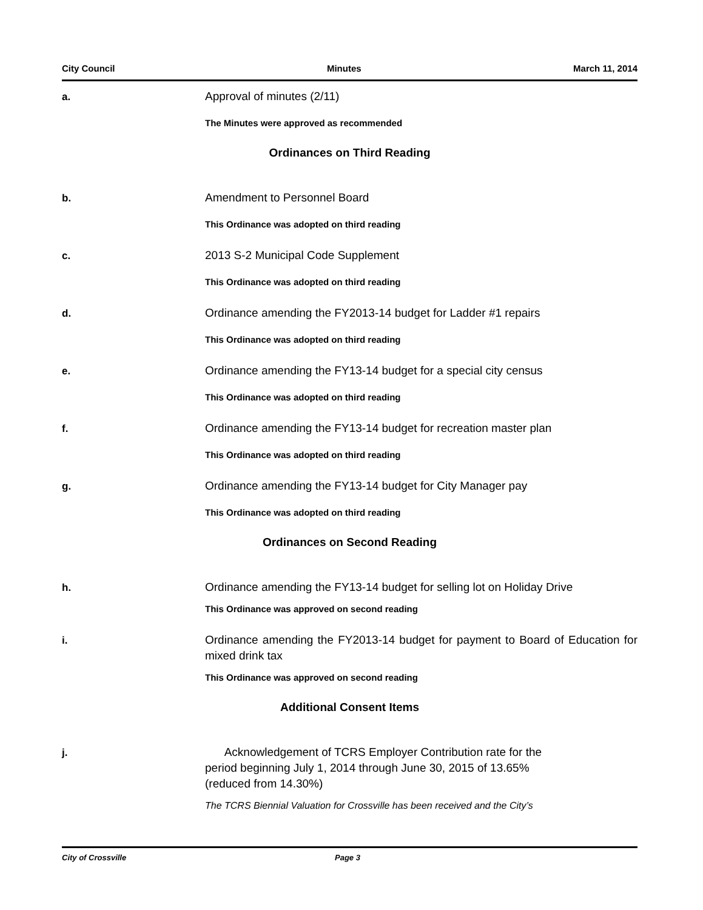City Council Minutes March 11, 2014
a.
Approval of minutes (2/11)
The Minutes were approved as recommended
Ordinances on Third Reading
b.
Amendment to Personnel Board
This Ordinance was adopted on third reading
c.
2013 S-2 Municipal Code Supplement
This Ordinance was adopted on third reading
d.
Ordinance amending the FY2013-14 budget for Ladder #1 repairs
This Ordinance was adopted on third reading
e.
Ordinance amending the FY13-14 budget for a special city census
This Ordinance was adopted on third reading
f.
Ordinance amending the FY13-14 budget for recreation master plan
This Ordinance was adopted on third reading
g.
Ordinance amending the FY13-14 budget for City Manager pay
This Ordinance was adopted on third reading
Ordinances on Second Reading
h.
Ordinance amending the FY13-14 budget for selling lot on Holiday Drive
This Ordinance was approved on second reading
i.
Ordinance amending the FY2013-14 budget for payment to Board of Education for mixed drink tax
This Ordinance was approved on second reading
Additional Consent Items
j.
Acknowledgement of TCRS Employer Contribution rate for the
period beginning July 1, 2014 through June 30, 2015 of 13.65%
(reduced from 14.30%)
The TCRS Biennial Valuation for Crossville has been received and the City’s
City of Crossville Page 3